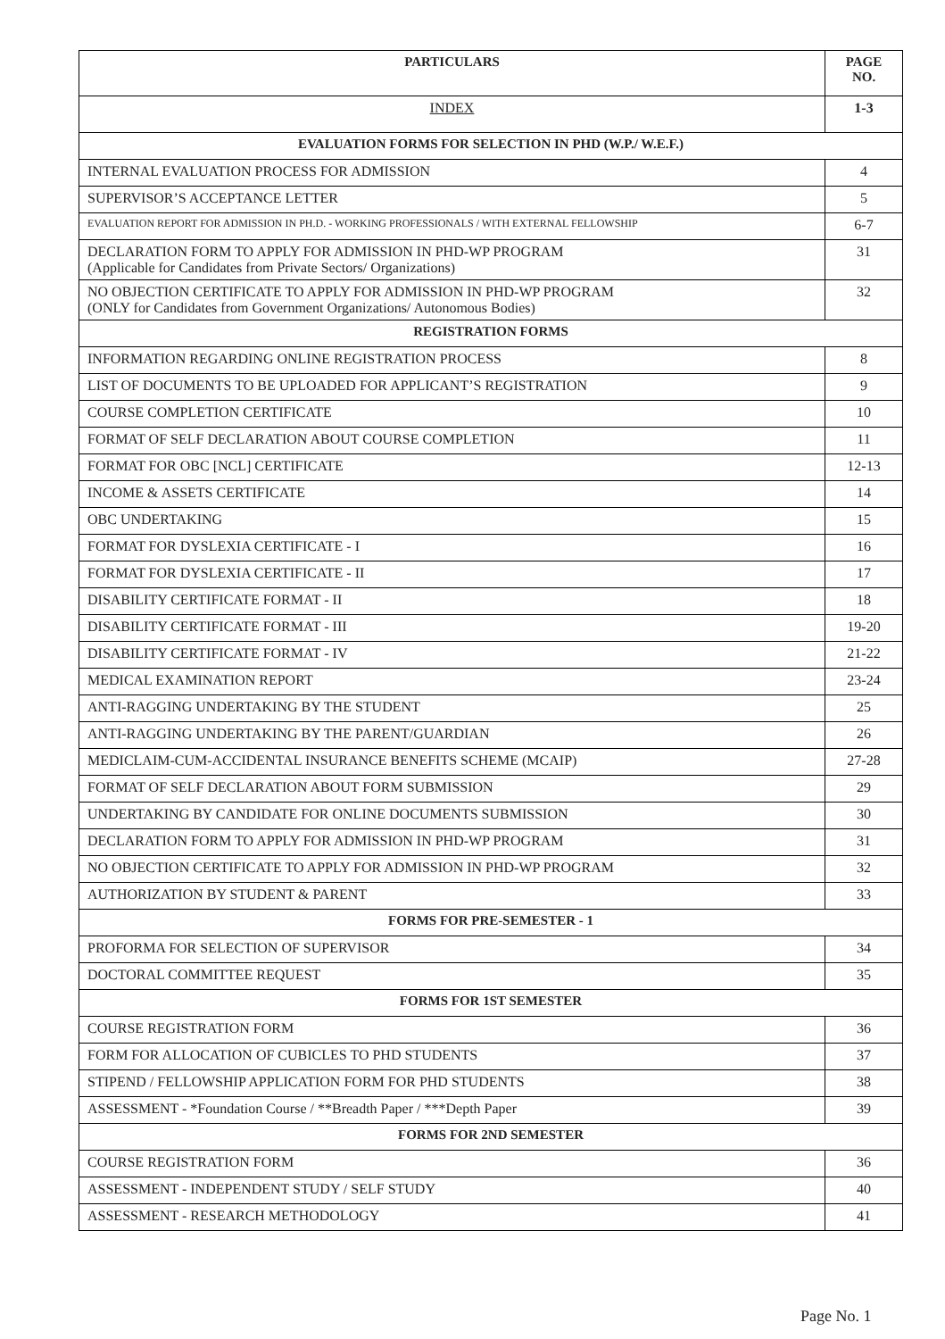| PARTICULARS | PAGE NO. |
| --- | --- |
| INDEX | 1-3 |
| EVALUATION FORMS FOR SELECTION IN PHD (W.P./ W.E.F.) | |
| INTERNAL EVALUATION PROCESS FOR ADMISSION | 4 |
| SUPERVISOR’S ACCEPTANCE LETTER | 5 |
| EVALUATION REPORT FOR ADMISSION IN PH.D. - WORKING PROFESSIONALS / WITH EXTERNAL FELLOWSHIP | 6-7 |
| DECLARATION FORM TO APPLY FOR ADMISSION IN PHD-WP PROGRAM (Applicable for Candidates from Private Sectors/ Organizations) | 31 |
| NO OBJECTION CERTIFICATE TO APPLY FOR ADMISSION IN PHD-WP PROGRAM (ONLY for Candidates from Government Organizations/ Autonomous Bodies) | 32 |
| REGISTRATION FORMS | |
| INFORMATION REGARDING ONLINE REGISTRATION PROCESS | 8 |
| LIST OF DOCUMENTS TO BE UPLOADED FOR APPLICANT’S REGISTRATION | 9 |
| COURSE COMPLETION CERTIFICATE | 10 |
| FORMAT OF SELF DECLARATION ABOUT COURSE COMPLETION | 11 |
| FORMAT FOR OBC [NCL] CERTIFICATE | 12-13 |
| INCOME & ASSETS CERTIFICATE | 14 |
| OBC UNDERTAKING | 15 |
| FORMAT FOR DYSLEXIA CERTIFICATE - I | 16 |
| FORMAT FOR DYSLEXIA CERTIFICATE - II | 17 |
| DISABILITY CERTIFICATE FORMAT - II | 18 |
| DISABILITY CERTIFICATE FORMAT - III | 19-20 |
| DISABILITY CERTIFICATE FORMAT - IV | 21-22 |
| MEDICAL EXAMINATION REPORT | 23-24 |
| ANTI-RAGGING UNDERTAKING BY THE STUDENT | 25 |
| ANTI-RAGGING UNDERTAKING BY THE PARENT/GUARDIAN | 26 |
| MEDICLAIM-CUM-ACCIDENTAL INSURANCE BENEFITS SCHEME (MCAIP) | 27-28 |
| FORMAT OF SELF DECLARATION ABOUT FORM SUBMISSION | 29 |
| UNDERTAKING BY CANDIDATE FOR ONLINE DOCUMENTS SUBMISSION | 30 |
| DECLARATION FORM TO APPLY FOR ADMISSION IN PHD-WP PROGRAM | 31 |
| NO OBJECTION CERTIFICATE TO APPLY FOR ADMISSION IN PHD-WP PROGRAM | 32 |
| AUTHORIZATION BY STUDENT & PARENT | 33 |
| FORMS FOR PRE-SEMESTER - 1 | |
| PROFORMA FOR SELECTION OF SUPERVISOR | 34 |
| DOCTORAL COMMITTEE REQUEST | 35 |
| FORMS FOR 1ST SEMESTER | |
| COURSE REGISTRATION FORM | 36 |
| FORM FOR ALLOCATION OF CUBICLES TO PHD STUDENTS | 37 |
| STIPEND / FELLOWSHIP APPLICATION FORM FOR PHD STUDENTS | 38 |
| ASSESSMENT - *Foundation Course / **Breadth Paper / ***Depth Paper | 39 |
| FORMS FOR 2ND SEMESTER | |
| COURSE REGISTRATION FORM | 36 |
| ASSESSMENT - INDEPENDENT STUDY / SELF STUDY | 40 |
| ASSESSMENT - RESEARCH METHODOLOGY | 41 |
Page No. 1